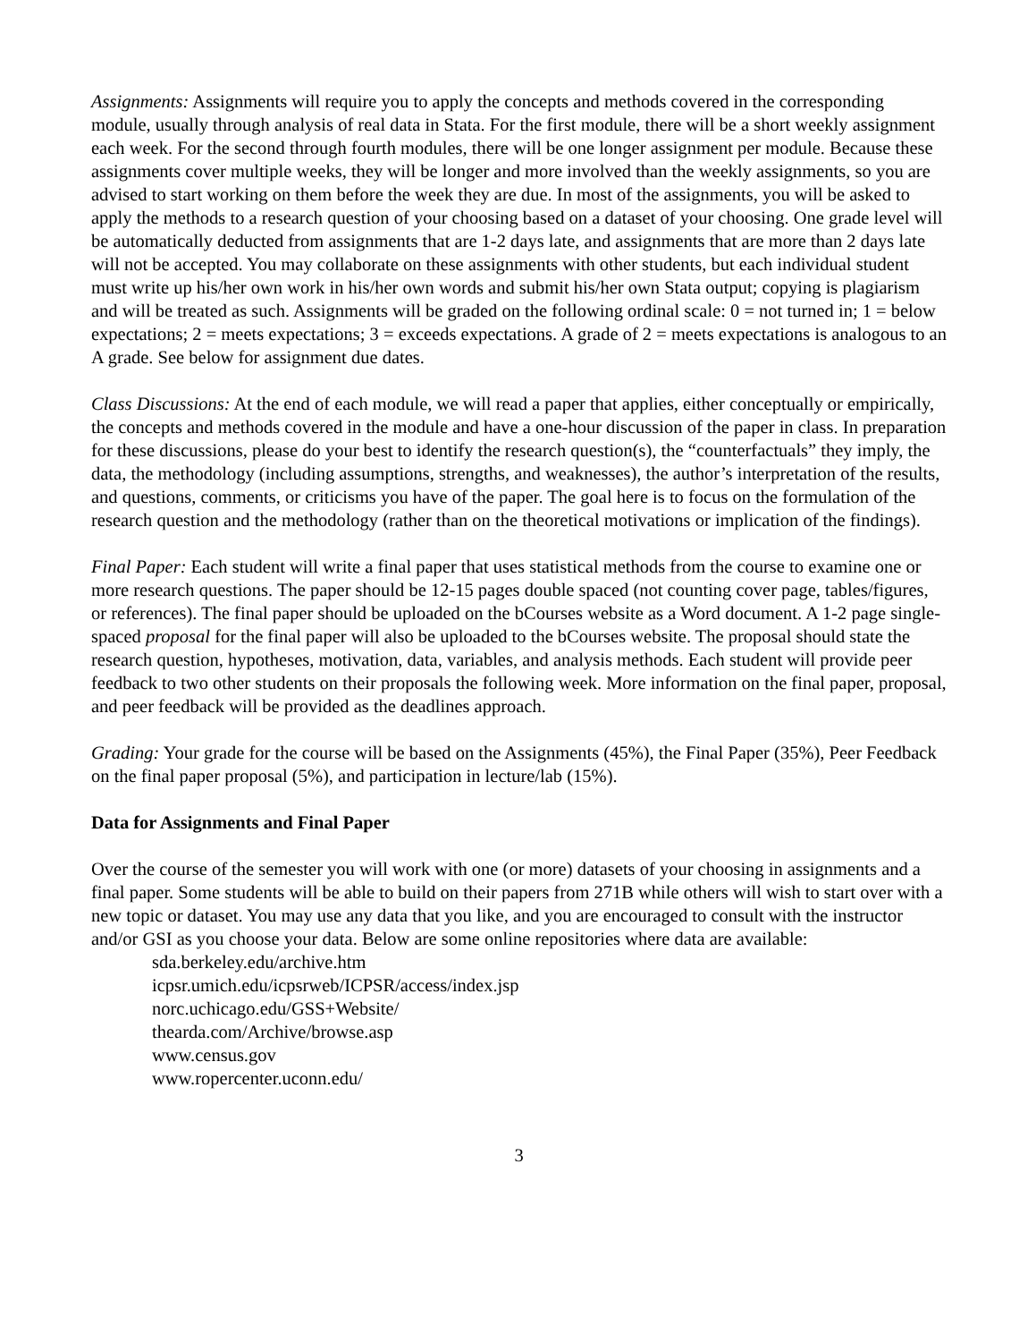Assignments: Assignments will require you to apply the concepts and methods covered in the corresponding module, usually through analysis of real data in Stata. For the first module, there will be a short weekly assignment each week. For the second through fourth modules, there will be one longer assignment per module. Because these assignments cover multiple weeks, they will be longer and more involved than the weekly assignments, so you are advised to start working on them before the week they are due. In most of the assignments, you will be asked to apply the methods to a research question of your choosing based on a dataset of your choosing. One grade level will be automatically deducted from assignments that are 1-2 days late, and assignments that are more than 2 days late will not be accepted. You may collaborate on these assignments with other students, but each individual student must write up his/her own work in his/her own words and submit his/her own Stata output; copying is plagiarism and will be treated as such. Assignments will be graded on the following ordinal scale: 0 = not turned in; 1 = below expectations; 2 = meets expectations; 3 = exceeds expectations. A grade of 2 = meets expectations is analogous to an A grade. See below for assignment due dates.
Class Discussions: At the end of each module, we will read a paper that applies, either conceptually or empirically, the concepts and methods covered in the module and have a one-hour discussion of the paper in class. In preparation for these discussions, please do your best to identify the research question(s), the “counterfactuals” they imply, the data, the methodology (including assumptions, strengths, and weaknesses), the author’s interpretation of the results, and questions, comments, or criticisms you have of the paper. The goal here is to focus on the formulation of the research question and the methodology (rather than on the theoretical motivations or implication of the findings).
Final Paper: Each student will write a final paper that uses statistical methods from the course to examine one or more research questions. The paper should be 12-15 pages double spaced (not counting cover page, tables/figures, or references). The final paper should be uploaded on the bCourses website as a Word document. A 1-2 page single-spaced proposal for the final paper will also be uploaded to the bCourses website. The proposal should state the research question, hypotheses, motivation, data, variables, and analysis methods. Each student will provide peer feedback to two other students on their proposals the following week. More information on the final paper, proposal, and peer feedback will be provided as the deadlines approach.
Grading: Your grade for the course will be based on the Assignments (45%), the Final Paper (35%), Peer Feedback on the final paper proposal (5%), and participation in lecture/lab (15%).
Data for Assignments and Final Paper
Over the course of the semester you will work with one (or more) datasets of your choosing in assignments and a final paper. Some students will be able to build on their papers from 271B while others will wish to start over with a new topic or dataset. You may use any data that you like, and you are encouraged to consult with the instructor and/or GSI as you choose your data. Below are some online repositories where data are available:
sda.berkeley.edu/archive.htm
icpsr.umich.edu/icpsrweb/ICPSR/access/index.jsp
norc.uchicago.edu/GSS+Website/
thearda.com/Archive/browse.asp
www.census.gov
www.ropercenter.uconn.edu/
3